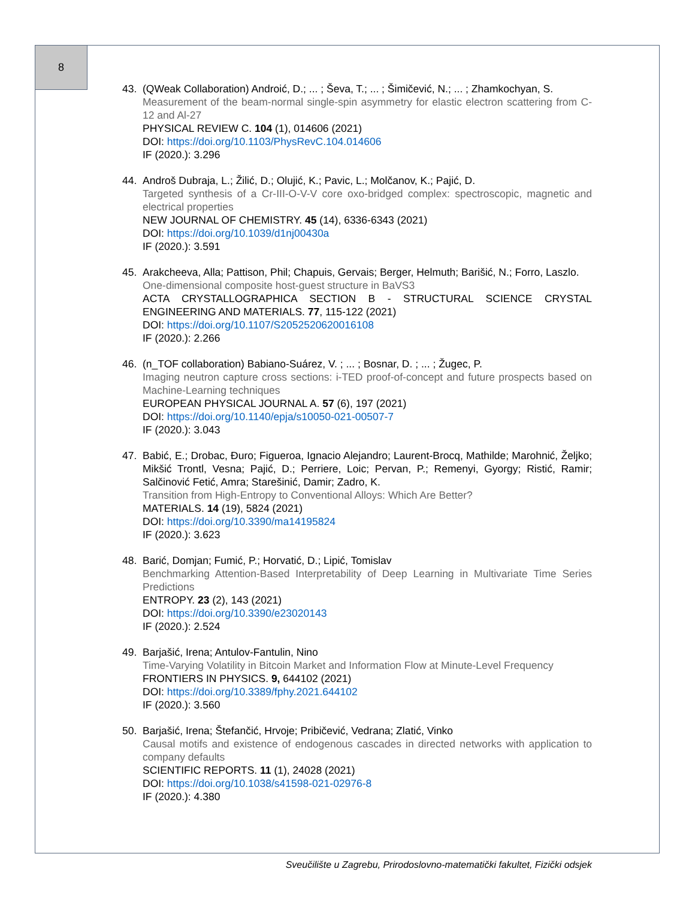8
43. (QWeak Collaboration) Androić, D.; ... ; Ševa, T.; ... ; Šimičević, N.; ... ; Zhamkochyan, S.
Measurement of the beam-normal single-spin asymmetry for elastic electron scattering from C-12 and Al-27
PHYSICAL REVIEW C. 104 (1), 014606 (2021)
DOI: https://doi.org/10.1103/PhysRevC.104.014606
IF (2020.): 3.296
44. Androš Dubraja, L.; Žilić, D.; Olujić, K.; Pavic, L.; Molčanov, K.; Pajić, D.
Targeted synthesis of a Cr-III-O-V-V core oxo-bridged complex: spectroscopic, magnetic and electrical properties
NEW JOURNAL OF CHEMISTRY. 45 (14), 6336-6343 (2021)
DOI: https://doi.org/10.1039/d1nj00430a
IF (2020.): 3.591
45. Arakcheeva, Alla; Pattison, Phil; Chapuis, Gervais; Berger, Helmuth; Barišić, N.; Forro, Laszlo.
One-dimensional composite host-guest structure in BaVS3
ACTA CRYSTALLOGRAPHICA SECTION B - STRUCTURAL SCIENCE CRYSTAL ENGINEERING AND MATERIALS. 77, 115-122 (2021)
DOI: https://doi.org/10.1107/S2052520620016108
IF (2020.): 2.266
46. (n_TOF collaboration) Babiano-Suárez, V. ; ... ; Bosnar, D. ; ... ; Žugec, P.
Imaging neutron capture cross sections: i-TED proof-of-concept and future prospects based on Machine-Learning techniques
EUROPEAN PHYSICAL JOURNAL A. 57 (6), 197 (2021)
DOI: https://doi.org/10.1140/epja/s10050-021-00507-7
IF (2020.): 3.043
47. Babić, E.; Drobac, Đuro; Figueroa, Ignacio Alejandro; Laurent-Brocq, Mathilde; Marohnić, Željko; Mikšić Trontl, Vesna; Pajić, D.; Perriere, Loic; Pervan, P.; Remenyi, Gyorgy; Ristić, Ramir; Salčinović Fetić, Amra; Starešinić, Damir; Zadro, K.
Transition from High-Entropy to Conventional Alloys: Which Are Better?
MATERIALS. 14 (19), 5824 (2021)
DOI: https://doi.org/10.3390/ma14195824
IF (2020.): 3.623
48. Barić, Domjan; Fumić, P.; Horvatić, D.; Lipić, Tomislav
Benchmarking Attention-Based Interpretability of Deep Learning in Multivariate Time Series Predictions
ENTROPY. 23 (2), 143 (2021)
DOI: https://doi.org/10.3390/e23020143
IF (2020.): 2.524
49. Barjašić, Irena; Antulov-Fantulin, Nino
Time-Varying Volatility in Bitcoin Market and Information Flow at Minute-Level Frequency
FRONTIERS IN PHYSICS. 9, 644102 (2021)
DOI: https://doi.org/10.3389/fphy.2021.644102
IF (2020.): 3.560
50. Barjašić, Irena; Štefančić, Hrvoje; Pribičević, Vedrana; Zlatić, Vinko
Causal motifs and existence of endogenous cascades in directed networks with application to company defaults
SCIENTIFIC REPORTS. 11 (1), 24028 (2021)
DOI: https://doi.org/10.1038/s41598-021-02976-8
IF (2020.): 4.380
Sveučilište u Zagrebu, Prirodoslovno-matematički fakultet, Fizički odsjek